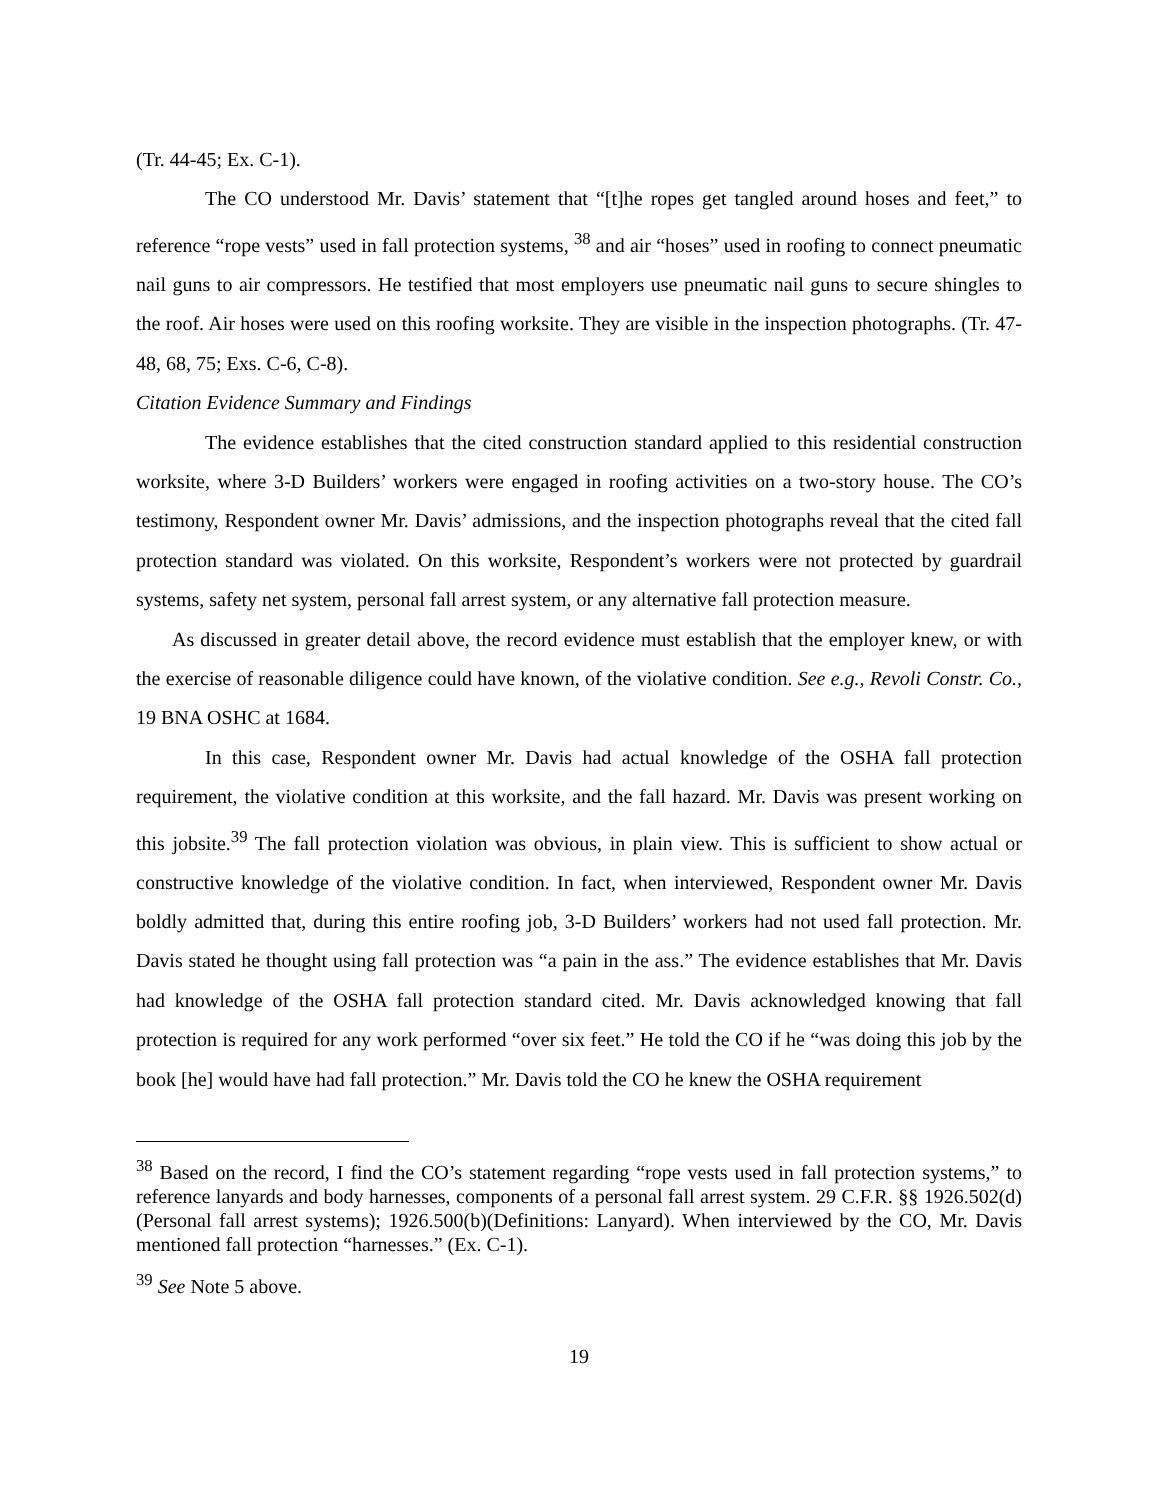(Tr. 44-45; Ex. C-1).
The CO understood Mr. Davis’ statement that “[t]he ropes get tangled around hoses and feet,” to reference “rope vests” used in fall protection systems, <sup>38</sup> and air “hoses” used in roofing to connect pneumatic nail guns to air compressors. He testified that most employers use pneumatic nail guns to secure shingles to the roof. Air hoses were used on this roofing worksite. They are visible in the inspection photographs. (Tr. 47-48, 68, 75; Exs. C-6, C-8).
Citation Evidence Summary and Findings
The evidence establishes that the cited construction standard applied to this residential construction worksite, where 3-D Builders’ workers were engaged in roofing activities on a two-story house. The CO’s testimony, Respondent owner Mr. Davis’ admissions, and the inspection photographs reveal that the cited fall protection standard was violated. On this worksite, Respondent’s workers were not protected by guardrail systems, safety net system, personal fall arrest system, or any alternative fall protection measure.
As discussed in greater detail above, the record evidence must establish that the employer knew, or with the exercise of reasonable diligence could have known, of the violative condition. See e.g., Revoli Constr. Co., 19 BNA OSHC at 1684.
In this case, Respondent owner Mr. Davis had actual knowledge of the OSHA fall protection requirement, the violative condition at this worksite, and the fall hazard. Mr. Davis was present working on this jobsite.<sup>39</sup> The fall protection violation was obvious, in plain view. This is sufficient to show actual or constructive knowledge of the violative condition. In fact, when interviewed, Respondent owner Mr. Davis boldly admitted that, during this entire roofing job, 3-D Builders’ workers had not used fall protection. Mr. Davis stated he thought using fall protection was “a pain in the ass.” The evidence establishes that Mr. Davis had knowledge of the OSHA fall protection standard cited. Mr. Davis acknowledged knowing that fall protection is required for any work performed “over six feet.” He told the CO if he “was doing this job by the book [he] would have had fall protection.” Mr. Davis told the CO he knew the OSHA requirement
<sup>38</sup> Based on the record, I find the CO’s statement regarding “rope vests used in fall protection systems,” to reference lanyards and body harnesses, components of a personal fall arrest system. 29 C.F.R. §§ 1926.502(d)(Personal fall arrest systems); 1926.500(b)(Definitions: Lanyard). When interviewed by the CO, Mr. Davis mentioned fall protection “harnesses.” (Ex. C-1).
<sup>39</sup> See Note 5 above.
19